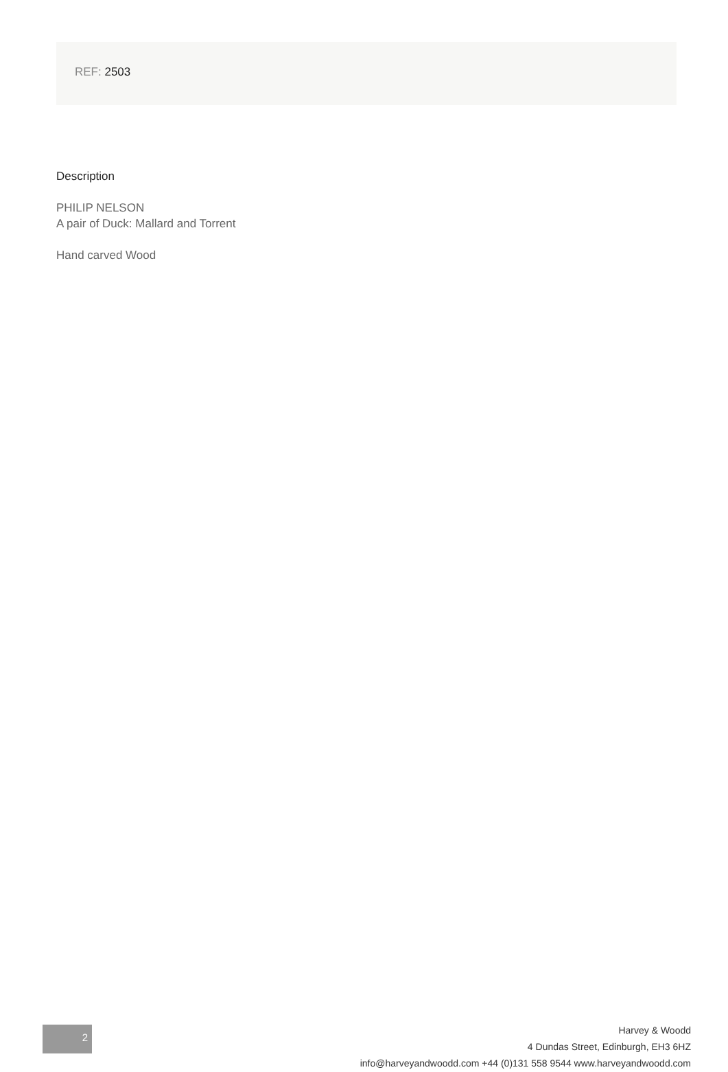REF: 2503
Description
PHILIP NELSON
A pair of Duck: Mallard and Torrent
Hand carved Wood
2
Harvey & Woodd
4 Dundas Street, Edinburgh, EH3 6HZ
info@harveyandwoodd.com +44 (0)131 558 9544 www.harveyandwoodd.com